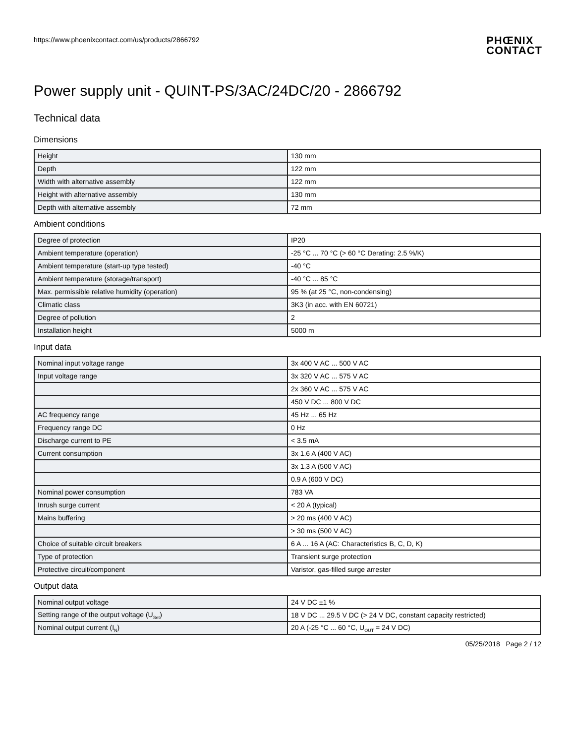https://www.phoenixcontact.com/us/products/2866792
PHŒNIX
CONTACT
Power supply unit - QUINT-PS/3AC/24DC/20 - 2866792
Technical data
Dimensions
| Height | 130 mm |
| Depth | 122 mm |
| Width with alternative assembly | 122 mm |
| Height with alternative assembly | 130 mm |
| Depth with alternative assembly | 72 mm |
Ambient conditions
| Degree of protection | IP20 |
| Ambient temperature (operation) | -25 °C ... 70 °C (> 60 °C Derating: 2.5 %/K) |
| Ambient temperature (start-up type tested) | -40 °C |
| Ambient temperature (storage/transport) | -40 °C ... 85 °C |
| Max. permissible relative humidity (operation) | 95 % (at 25 °C, non-condensing) |
| Climatic class | 3K3 (in acc. with EN 60721) |
| Degree of pollution | 2 |
| Installation height | 5000 m |
Input data
| Nominal input voltage range | 3x 400 V AC ... 500 V AC |
| Input voltage range | 3x 320 V AC ... 575 V AC |
| | 2x 360 V AC ... 575 V AC |
| | 450 V DC ... 800 V DC |
| AC frequency range | 45 Hz ... 65 Hz |
| Frequency range DC | 0 Hz |
| Discharge current to PE | < 3.5 mA |
| Current consumption | 3x 1.6 A (400 V AC) |
| | 3x 1.3 A (500 V AC) |
| | 0.9 A (600 V DC) |
| Nominal power consumption | 783 VA |
| Inrush surge current | < 20 A (typical) |
| Mains buffering | > 20 ms (400 V AC) |
| | > 30 ms (500 V AC) |
| Choice of suitable circuit breakers | 6 A ... 16 A (AC: Characteristics B, C, D, K) |
| Type of protection | Transient surge protection |
| Protective circuit/component | Varistor, gas-filled surge arrester |
Output data
| Nominal output voltage | 24 V DC ±1 % |
| Setting range of the output voltage (U<sub>Set</sub>) | 18 V DC ... 29.5 V DC (> 24 V DC, constant capacity restricted) |
| Nominal output current (I<sub>N</sub>) | 20 A (-25 °C ... 60 °C, U<sub>OUT</sub> = 24 V DC) |
05/25/2018 Page 2 / 12